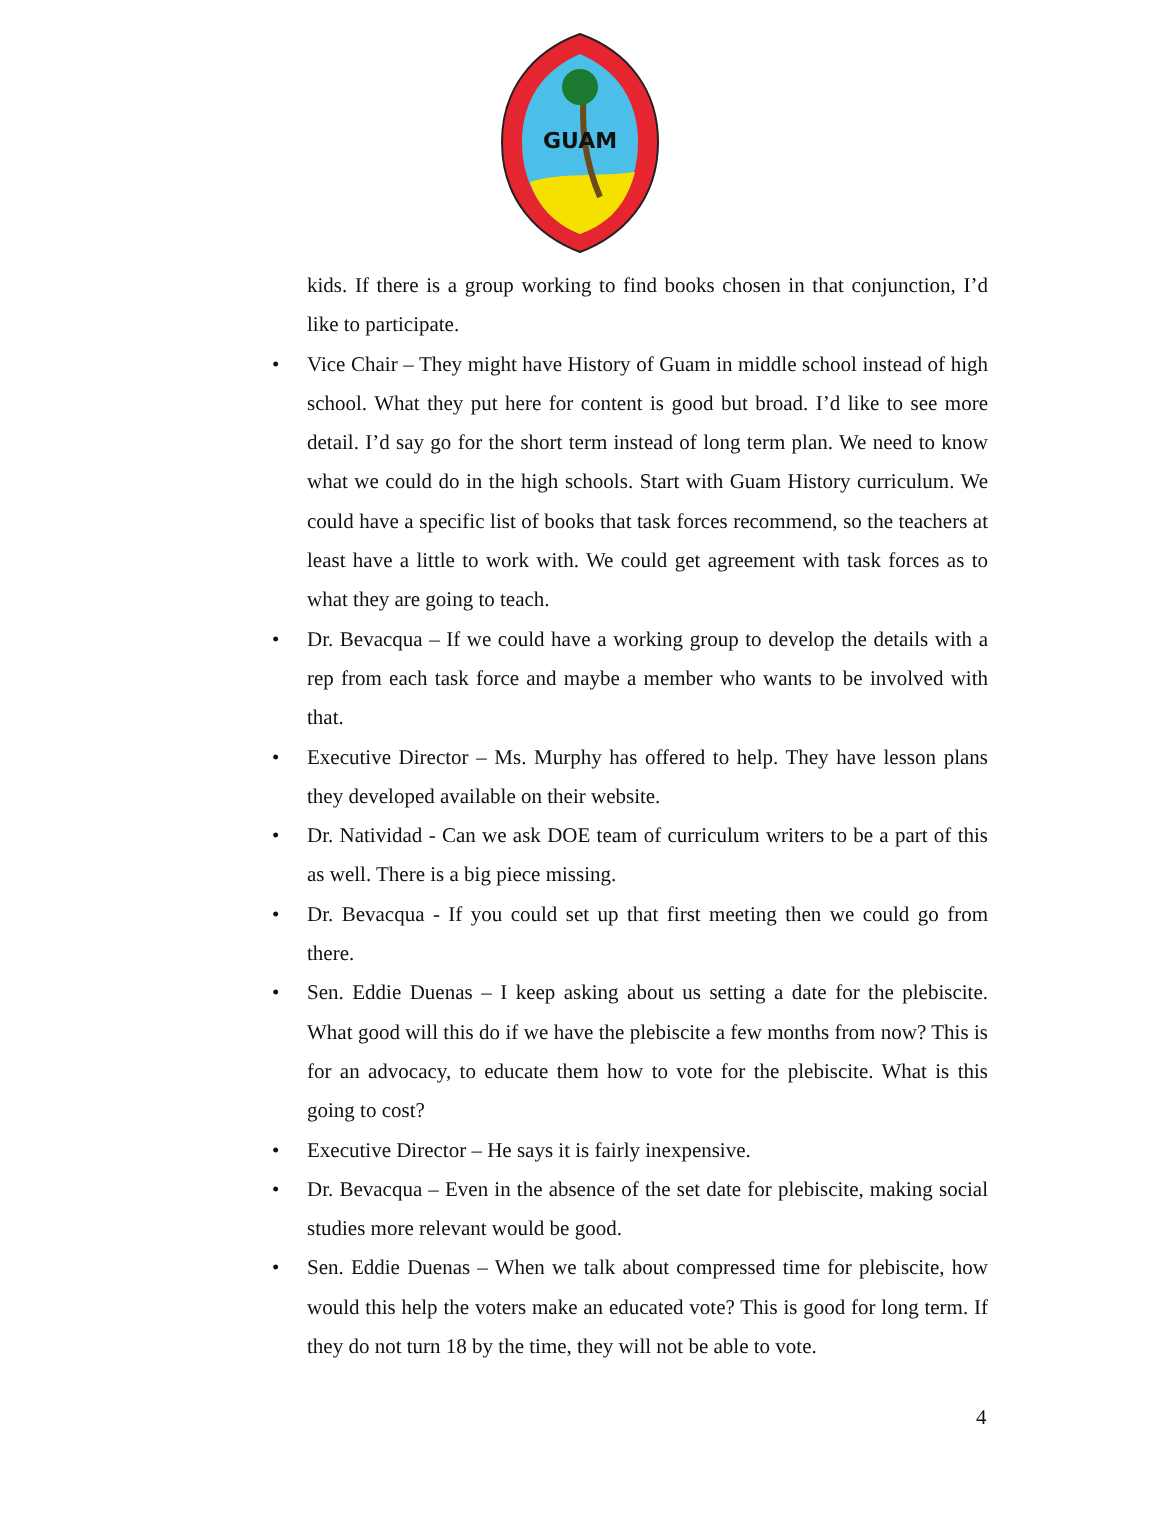GUAM
kids. If there is a group working to find books chosen in that conjunction, I’d like to participate.
• Vice Chair – They might have History of Guam in middle school instead of high school. What they put here for content is good but broad. I’d like to see more detail. I’d say go for the short term instead of long term plan. We need to know what we could do in the high schools. Start with Guam History curriculum. We could have a specific list of books that task forces recommend, so the teachers at least have a little to work with. We could get agreement with task forces as to what they are going to teach.
• Dr. Bevacqua – If we could have a working group to develop the details with a rep from each task force and maybe a member who wants to be involved with that.
• Executive Director – Ms. Murphy has offered to help. They have lesson plans they developed available on their website.
• Dr. Natividad - Can we ask DOE team of curriculum writers to be a part of this as well. There is a big piece missing.
• Dr. Bevacqua - If you could set up that first meeting then we could go from there.
• Sen. Eddie Duenas – I keep asking about us setting a date for the plebiscite. What good will this do if we have the plebiscite a few months from now? This is for an advocacy, to educate them how to vote for the plebiscite. What is this going to cost?
• Executive Director – He says it is fairly inexpensive.
• Dr. Bevacqua – Even in the absence of the set date for plebiscite, making social studies more relevant would be good.
• Sen. Eddie Duenas – When we talk about compressed time for plebiscite, how would this help the voters make an educated vote? This is good for long term. If they do not turn 18 by the time, they will not be able to vote.
4